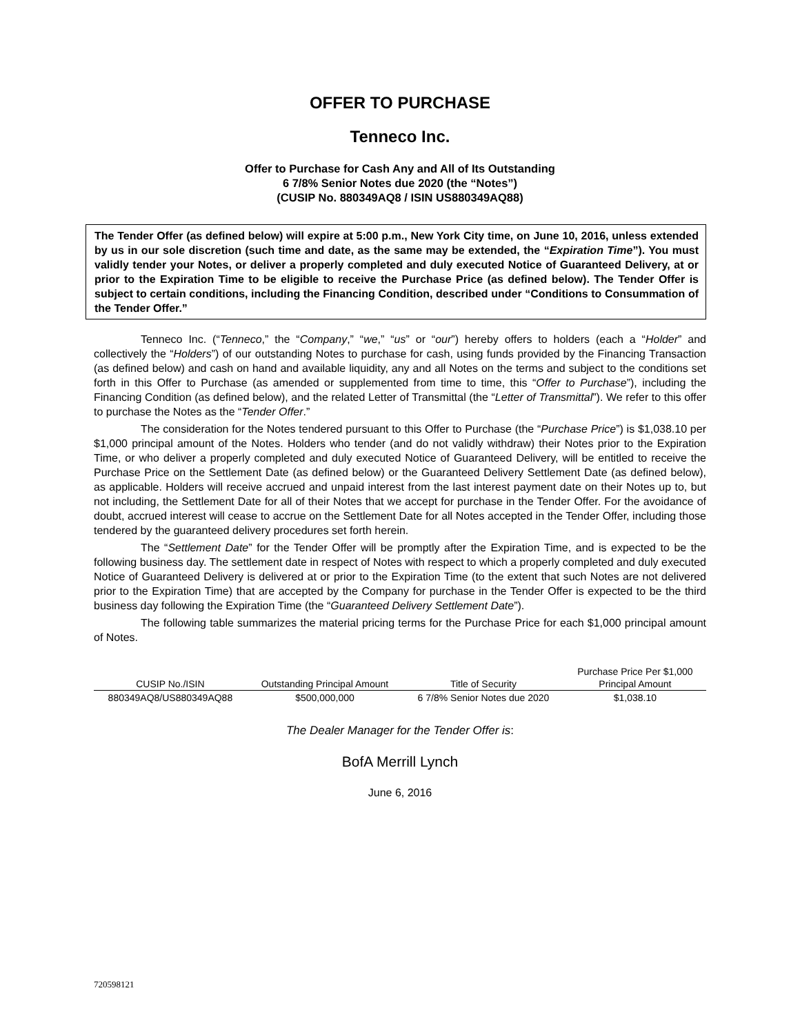OFFER TO PURCHASE
Tenneco Inc.
Offer to Purchase for Cash Any and All of Its Outstanding
6 7/8% Senior Notes due 2020 (the “Notes”)
(CUSIP No. 880349AQ8 / ISIN US880349AQ88)
The Tender Offer (as defined below) will expire at 5:00 p.m., New York City time, on June 10, 2016, unless extended by us in our sole discretion (such time and date, as the same may be extended, the “Expiration Time”). You must validly tender your Notes, or deliver a properly completed and duly executed Notice of Guaranteed Delivery, at or prior to the Expiration Time to be eligible to receive the Purchase Price (as defined below). The Tender Offer is subject to certain conditions, including the Financing Condition, described under “Conditions to Consummation of the Tender Offer.”
Tenneco Inc. (“Tenneco,” the “Company,” “we,” “us” or “our”) hereby offers to holders (each a “Holder” and collectively the “Holders”) of our outstanding Notes to purchase for cash, using funds provided by the Financing Transaction (as defined below) and cash on hand and available liquidity, any and all Notes on the terms and subject to the conditions set forth in this Offer to Purchase (as amended or supplemented from time to time, this “Offer to Purchase”), including the Financing Condition (as defined below), and the related Letter of Transmittal (the “Letter of Transmittal”). We refer to this offer to purchase the Notes as the “Tender Offer.”
The consideration for the Notes tendered pursuant to this Offer to Purchase (the “Purchase Price”) is $1,038.10 per $1,000 principal amount of the Notes. Holders who tender (and do not validly withdraw) their Notes prior to the Expiration Time, or who deliver a properly completed and duly executed Notice of Guaranteed Delivery, will be entitled to receive the Purchase Price on the Settlement Date (as defined below) or the Guaranteed Delivery Settlement Date (as defined below), as applicable. Holders will receive accrued and unpaid interest from the last interest payment date on their Notes up to, but not including, the Settlement Date for all of their Notes that we accept for purchase in the Tender Offer. For the avoidance of doubt, accrued interest will cease to accrue on the Settlement Date for all Notes accepted in the Tender Offer, including those tendered by the guaranteed delivery procedures set forth herein.
The “Settlement Date” for the Tender Offer will be promptly after the Expiration Time, and is expected to be the following business day. The settlement date in respect of Notes with respect to which a properly completed and duly executed Notice of Guaranteed Delivery is delivered at or prior to the Expiration Time (to the extent that such Notes are not delivered prior to the Expiration Time) that are accepted by the Company for purchase in the Tender Offer is expected to be the third business day following the Expiration Time (the “Guaranteed Delivery Settlement Date”).
The following table summarizes the material pricing terms for the Purchase Price for each $1,000 principal amount of Notes.
| CUSIP No./ISIN | Outstanding Principal Amount | Title of Security | Purchase Price Per $1,000 Principal Amount |
| --- | --- | --- | --- |
| 880349AQ8/US880349AQ88 | $500,000,000 | 6 7/8% Senior Notes due 2020 | $1,038.10 |
The Dealer Manager for the Tender Offer is:
BofA Merrill Lynch
June 6, 2016
720598121